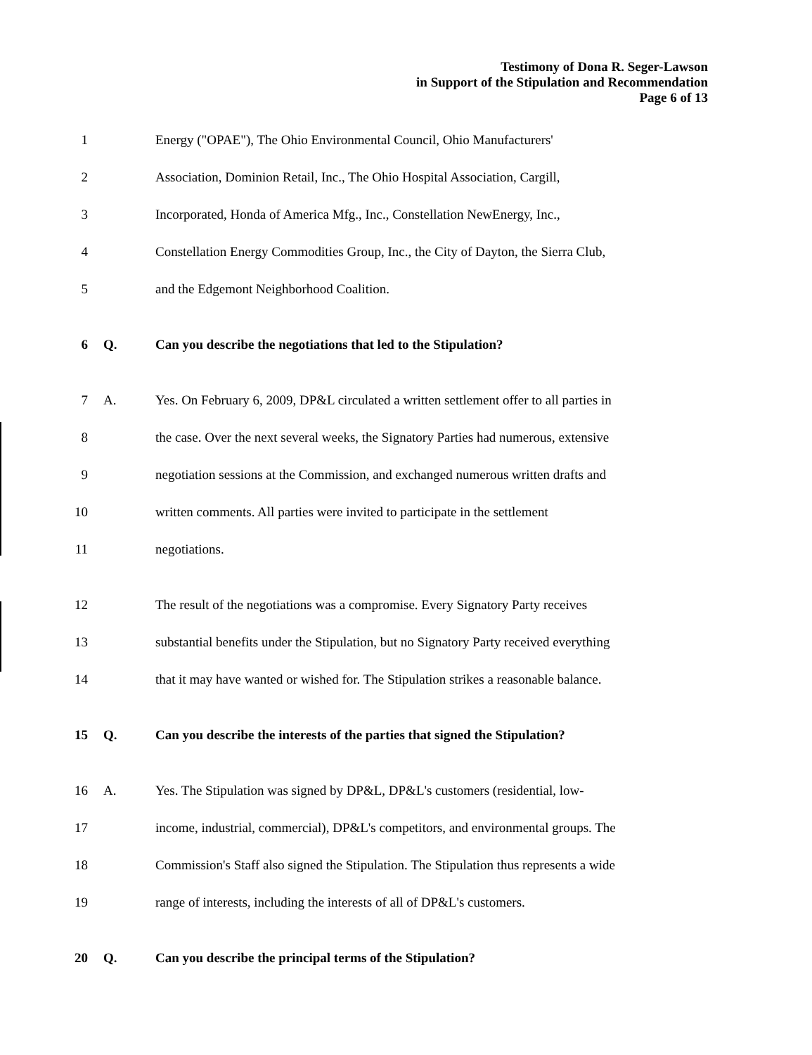Testimony of Dona R. Seger-Lawson
in Support of the Stipulation and Recommendation
Page 6 of 13
1
Energy ("OPAE"), The Ohio Environmental Council, Ohio Manufacturers'
2
Association, Dominion Retail, Inc., The Ohio Hospital Association, Cargill,
3
Incorporated, Honda of America Mfg., Inc., Constellation NewEnergy, Inc.,
4
Constellation Energy Commodities Group, Inc., the City of Dayton, the Sierra Club,
5
and the Edgemont Neighborhood Coalition.
6 Q.
Can you describe the negotiations that led to the Stipulation?
7 A.
Yes. On February 6, 2009, DP&L circulated a written settlement offer to all parties in
8
the case. Over the next several weeks, the Signatory Parties had numerous, extensive
9
negotiation sessions at the Commission, and exchanged numerous written drafts and
10
written comments. All parties were invited to participate in the settlement
11 negotiations.
12
The result of the negotiations was a compromise. Every Signatory Party receives
13
substantial benefits under the Stipulation, but no Signatory Party received everything
14
that it may have wanted or wished for. The Stipulation strikes a reasonable balance.
15 Q.
Can you describe the interests of the parties that signed the Stipulation?
16 A.
Yes. The Stipulation was signed by DP&L, DP&L's customers (residential, low-
17
income, industrial, commercial), DP&L's competitors, and environmental groups. The
18
Commission's Staff also signed the Stipulation. The Stipulation thus represents a wide
19
range of interests, including the interests of all of DP&L's customers.
20 Q.
Can you describe the principal terms of the Stipulation?